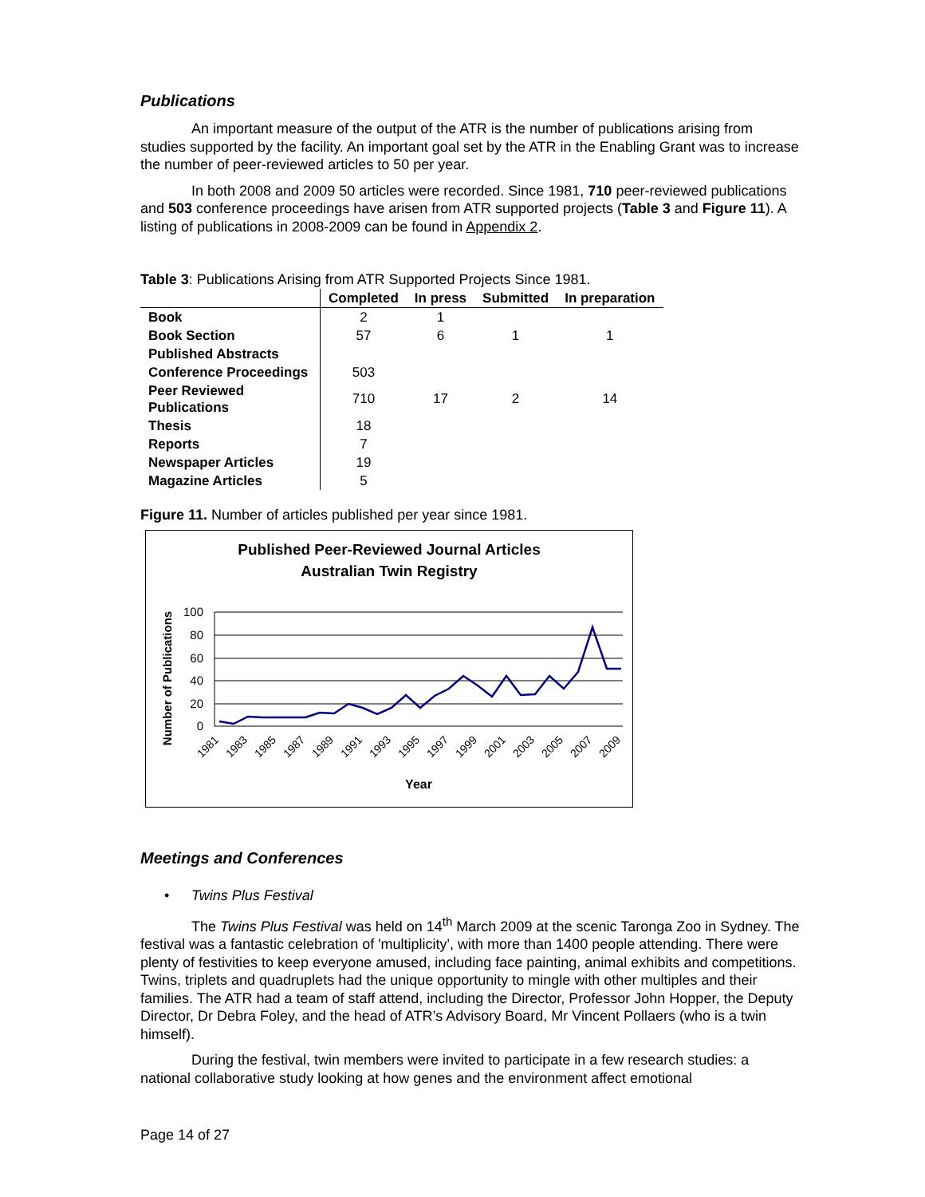Publications
An important measure of the output of the ATR is the number of publications arising from studies supported by the facility. An important goal set by the ATR in the Enabling Grant was to increase the number of peer-reviewed articles to 50 per year.
In both 2008 and 2009 50 articles were recorded. Since 1981, 710 peer-reviewed publications and 503 conference proceedings have arisen from ATR supported projects (Table 3 and Figure 11). A listing of publications in 2008-2009 can be found in Appendix 2.
Table 3: Publications Arising from ATR Supported Projects Since 1981.
| | Completed | In press | Submitted | In preparation |
| --- | --- | --- | --- | --- |
| Book | 2 | 1 | | |
| Book Section | 57 | 6 | 1 | 1 |
| Published Abstracts | | | | |
| Conference Proceedings | 503 | | | |
| Peer Reviewed Publications | 710 | 17 | 2 | 14 |
| Thesis | 18 | | | |
| Reports | 7 | | | |
| Newspaper Articles | 19 | | | |
| Magazine Articles | 5 | | | |
Figure 11. Number of articles published per year since 1981.
Published Peer-Reviewed Journal Articles
Australian Twin Registry
Number of Publications
100
80
60
40
20
0
1981
1983
1985
1987
1989
1991
1993
1995
1997
1999
2001
2003
2005
2007
2009
Year
Meetings and Conferences
• Twins Plus Festival
The Twins Plus Festival was held on 14<sup>th</sup> March 2009 at the scenic Taronga Zoo in Sydney. The festival was a fantastic celebration of 'multiplicity', with more than 1400 people attending. There were plenty of festivities to keep everyone amused, including face painting, animal exhibits and competitions. Twins, triplets and quadruplets had the unique opportunity to mingle with other multiples and their families. The ATR had a team of staff attend, including the Director, Professor John Hopper, the Deputy Director, Dr Debra Foley, and the head of ATR’s Advisory Board, Mr Vincent Pollaers (who is a twin himself).
During the festival, twin members were invited to participate in a few research studies: a national collaborative study looking at how genes and the environment affect emotional
Page 14 of 27